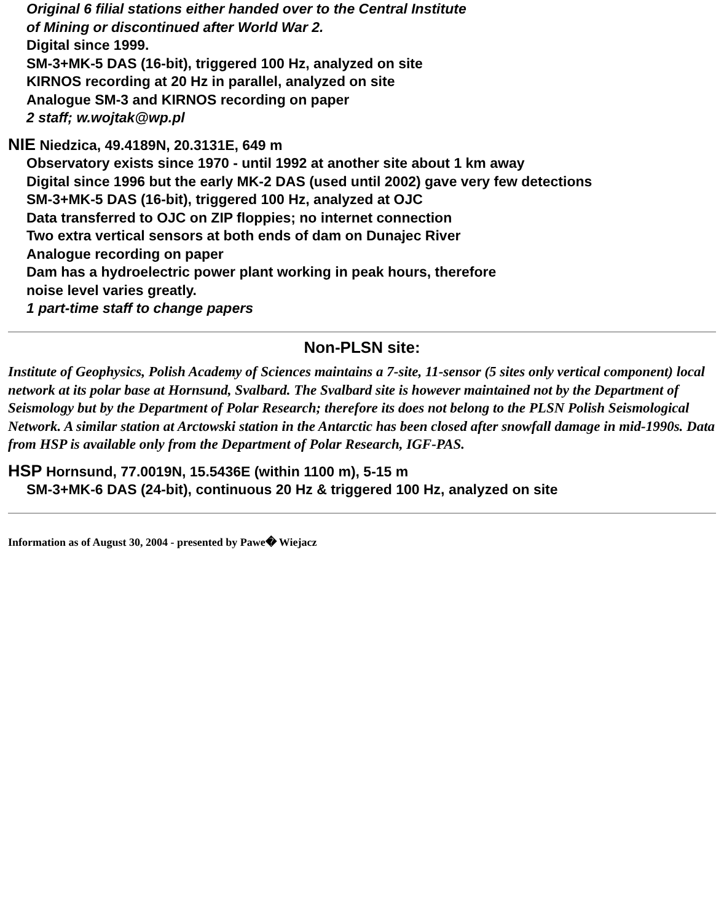Original 6 filial stations either handed over to the Central Institute
of Mining or discontinued after World War 2.
Digital since 1999.
SM-3+MK-5 DAS (16-bit), triggered 100 Hz, analyzed on site
KIRNOS recording at 20 Hz in parallel, analyzed on site
Analogue SM-3 and KIRNOS recording on paper
2 staff; w.wojtak@wp.pl
NIE Niedzica, 49.4189N, 20.3131E, 649 m
Observatory exists since 1970 - until 1992 at another site about 1 km away
Digital since 1996 but the early MK-2 DAS (used until 2002) gave very few detections
SM-3+MK-5 DAS (16-bit), triggered 100 Hz, analyzed at OJC
Data transferred to OJC on ZIP floppies; no internet connection
Two extra vertical sensors at both ends of dam on Dunajec River
Analogue recording on paper
Dam has a hydroelectric power plant working in peak hours, therefore
noise level varies greatly.
1 part-time staff to change papers
Non-PLSN site:
Institute of Geophysics, Polish Academy of Sciences maintains a 7-site, 11-sensor (5 sites only vertical component) local network at its polar base at Hornsund, Svalbard. The Svalbard site is however maintained not by the Department of Seismology but by the Department of Polar Research; therefore its does not belong to the PLSN Polish Seismological Network. A similar station at Arctowski station in the Antarctic has been closed after snowfall damage in mid-1990s. Data from HSP is available only from the Department of Polar Research, IGF-PAS.
HSP Hornsund, 77.0019N, 15.5436E (within 1100 m), 5-15 m
SM-3+MK-6 DAS (24-bit), continuous 20 Hz & triggered 100 Hz, analyzed on site
Information as of August 30, 2004 - presented by Pawe� Wiejacz